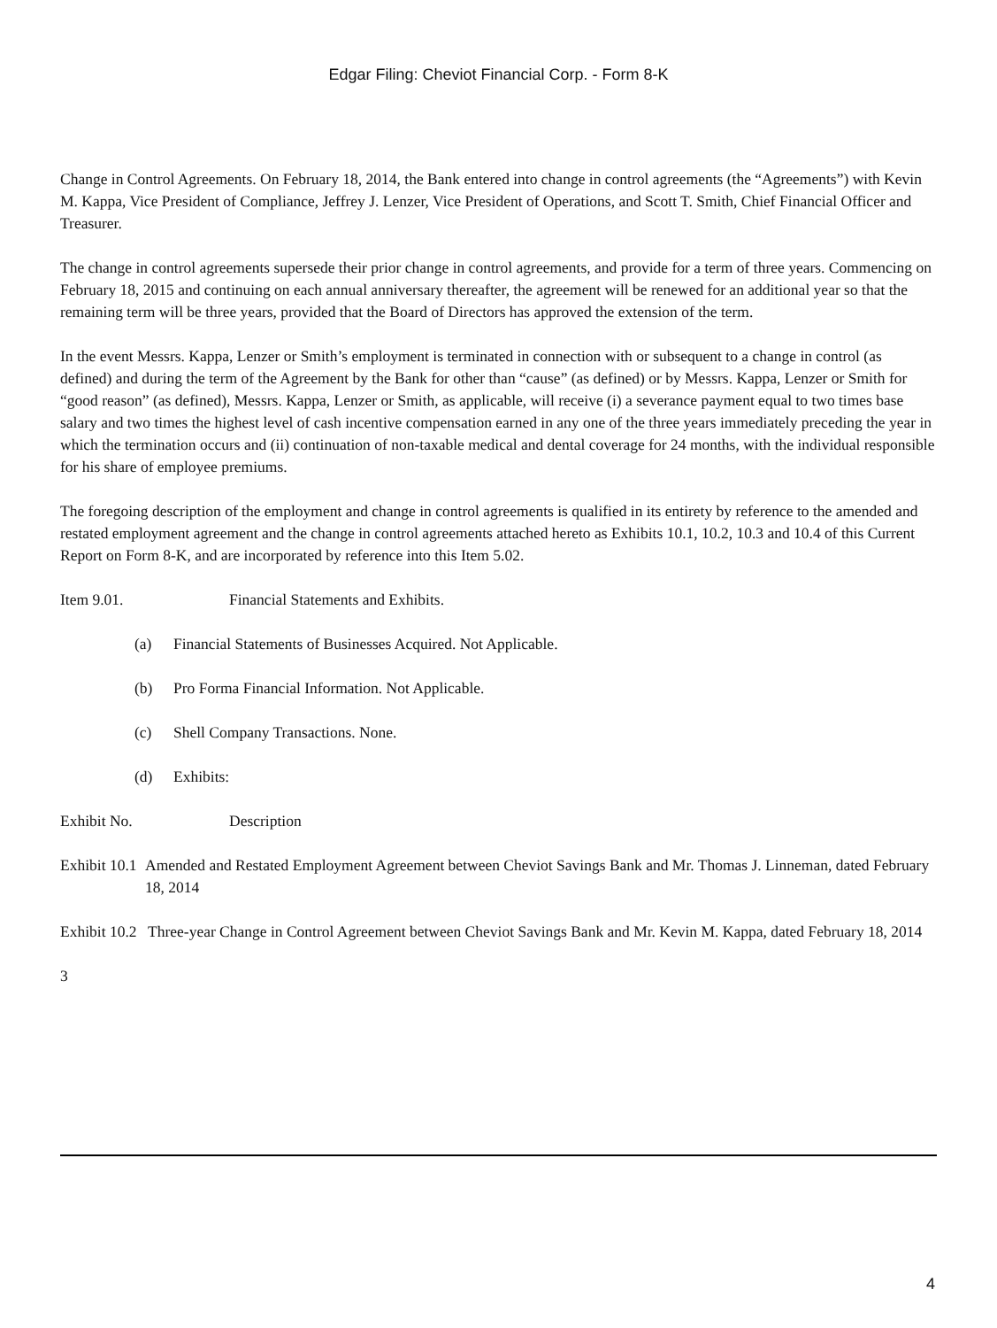Edgar Filing: Cheviot Financial Corp. - Form 8-K
Change in Control Agreements. On February 18, 2014, the Bank entered into change in control agreements (the “Agreements”) with Kevin M. Kappa, Vice President of Compliance, Jeffrey J. Lenzer, Vice President of Operations, and Scott T. Smith, Chief Financial Officer and Treasurer.
The change in control agreements supersede their prior change in control agreements, and provide for a term of three years. Commencing on February 18, 2015 and continuing on each annual anniversary thereafter, the agreement will be renewed for an additional year so that the remaining term will be three years, provided that the Board of Directors has approved the extension of the term.
In the event Messrs. Kappa, Lenzer or Smith’s employment is terminated in connection with or subsequent to a change in control (as defined) and during the term of the Agreement by the Bank for other than “cause” (as defined) or by Messrs. Kappa, Lenzer or Smith for “good reason” (as defined), Messrs. Kappa, Lenzer or Smith, as applicable, will receive (i) a severance payment equal to two times base salary and two times the highest level of cash incentive compensation earned in any one of the three years immediately preceding the year in which the termination occurs and (ii) continuation of non-taxable medical and dental coverage for 24 months, with the individual responsible for his share of employee premiums.
The foregoing description of the employment and change in control agreements is qualified in its entirety by reference to the amended and restated employment agreement and the change in control agreements attached hereto as Exhibits 10.1, 10.2, 10.3 and 10.4 of this Current Report on Form 8-K, and are incorporated by reference into this Item 5.02.
Item 9.01. Financial Statements and Exhibits.
(a) Financial Statements of Businesses Acquired. Not Applicable.
(b) Pro Forma Financial Information. Not Applicable.
(c) Shell Company Transactions. None.
(d) Exhibits:
Exhibit No. Description
Exhibit 10.1
Amended and Restated Employment Agreement between Cheviot Savings Bank and Mr. Thomas J. Linneman, dated February 18, 2014
Exhibit 10.2
Three-year Change in Control Agreement between Cheviot Savings Bank and Mr. Kevin M. Kappa, dated February 18, 2014
3
4